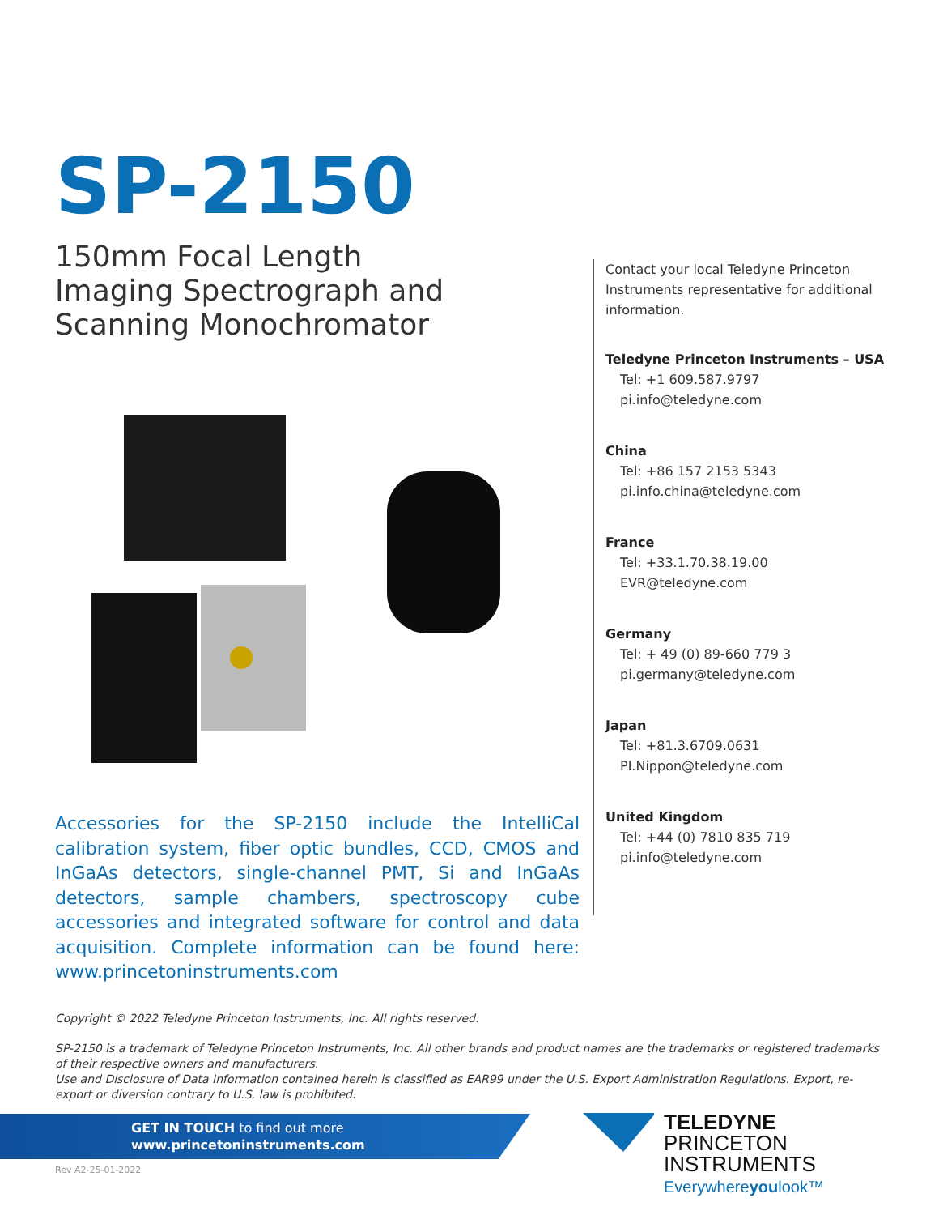SP-2150
150mm Focal Length
Imaging Spectrograph and
Scanning Monochromator
Accessories for the SP-2150 include the IntelliCal calibration system, fiber optic bundles, CCD, CMOS and InGaAs detectors, single-channel PMT, Si and InGaAs detectors, sample chambers, spectroscopy cube accessories and integrated software for control and data acquisition. Complete information can be found here: www.princetoninstruments.com
Contact your local Teledyne Princeton Instruments representative for additional information.
Teledyne Princeton Instruments – USA
Tel: +1 609.587.9797
pi.info@teledyne.com
China
Tel: +86 157 2153 5343
pi.info.china@teledyne.com
France
Tel: +33.1.70.38.19.00
EVR@teledyne.com
Germany
Tel: + 49 (0) 89-660 779 3
pi.germany@teledyne.com
Japan
Tel: +81.3.6709.0631
PI.Nippon@teledyne.com
United Kingdom
Tel: +44 (0) 7810 835 719
pi.info@teledyne.com
Copyright © 2022 Teledyne Princeton Instruments, Inc. All rights reserved.
SP-2150 is a trademark of Teledyne Princeton Instruments, Inc. All other brands and product names are the trademarks or registered trademarks of their respective owners and manufacturers.
Use and Disclosure of Data Information contained herein is classified as EAR99 under the U.S. Export Administration Regulations. Export, re-export or diversion contrary to U.S. law is prohibited.
GET IN TOUCH to find out more
www.princetoninstruments.com
TELEDYNE
PRINCETON INSTRUMENTS
Everywhereyoulook™
Rev A2-25-01-2022